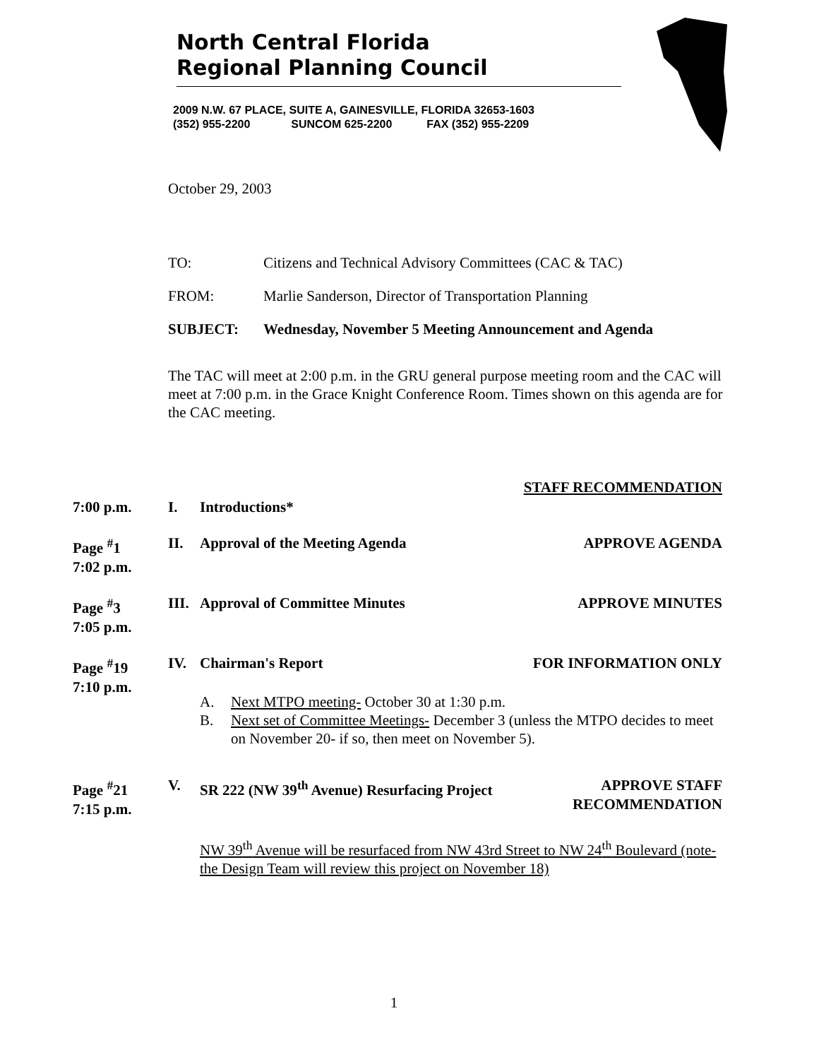North Central Florida
Regional Planning Council
2009 N.W. 67 PLACE, SUITE A, GAINESVILLE, FLORIDA 32653-1603
(352) 955-2200 SUNCOM 625-2200 FAX (352) 955-2209
October 29, 2003
TO: Citizens and Technical Advisory Committees (CAC & TAC)
FROM: Marlie Sanderson, Director of Transportation Planning
SUBJECT: Wednesday, November 5 Meeting Announcement and Agenda
The TAC will meet at 2:00 p.m. in the GRU general purpose meeting room and the CAC will meet at 7:00 p.m. in the Grace Knight Conference Room. Times shown on this agenda are for the CAC meeting.
STAFF RECOMMENDATION
7:00 p.m. I. Introductions*
Page <sup>#</sup>1
7:02 p.m. II. Approval of the Meeting Agenda APPROVE AGENDA
Page <sup>#</sup>3
7:05 p.m. III. Approval of Committee Minutes APPROVE MINUTES
Page <sup>#</sup>19
7:10 p.m. IV. Chairman's Report FOR INFORMATION ONLY
A. Next MTPO meeting- October 30 at 1:30 p.m.
B. Next set of Committee Meetings- December 3 (unless the MTPO decides to meet on November 20- if so, then meet on November 5).
Page <sup>#</sup>21
7:15 p.m. V. SR 222 (NW 39<sup>th</sup> Avenue) Resurfacing Project APPROVE STAFF
RECOMMENDATION
NW 39<sup>th</sup> Avenue will be resurfaced from NW 43rd Street to NW 24<sup>th</sup> Boulevard (note- the Design Team will review this project on November 18)
1